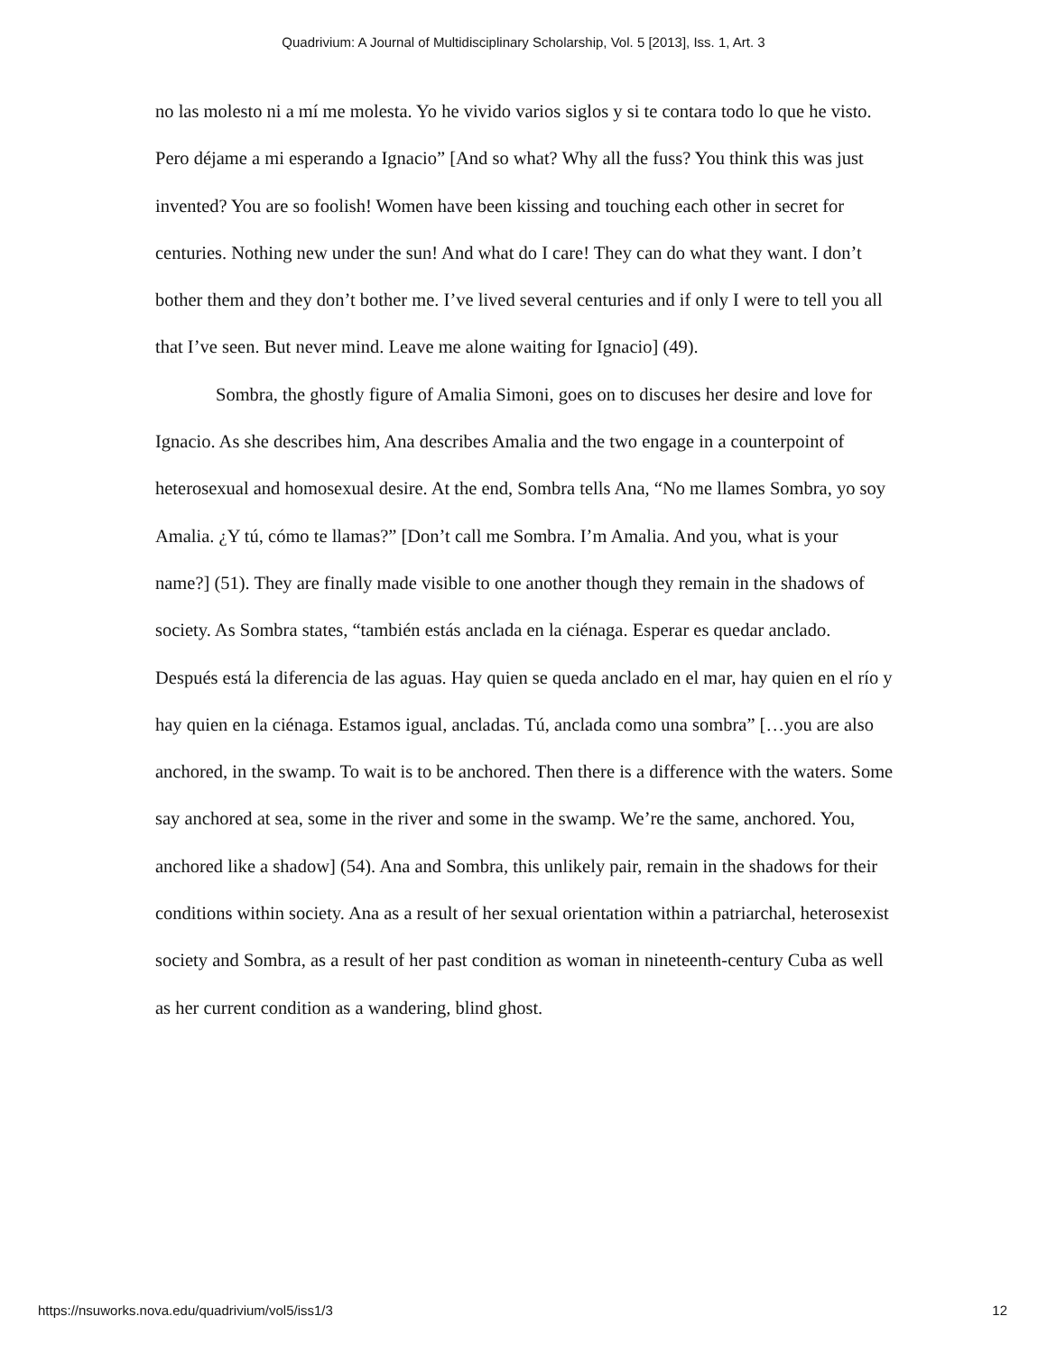Quadrivium: A Journal of Multidisciplinary Scholarship, Vol. 5 [2013], Iss. 1, Art. 3
no las molesto ni a mí me molesta. Yo he vivido varios siglos y si te contara todo lo que he visto. Pero déjame a mi esperando a Ignacio” [And so what? Why all the fuss? You think this was just invented? You are so foolish! Women have been kissing and touching each other in secret for centuries. Nothing new under the sun! And what do I care! They can do what they want. I don’t bother them and they don’t bother me. I’ve lived several centuries and if only I were to tell you all that I’ve seen. But never mind. Leave me alone waiting for Ignacio] (49).
Sombra, the ghostly figure of Amalia Simoni, goes on to discuses her desire and love for Ignacio. As she describes him, Ana describes Amalia and the two engage in a counterpoint of heterosexual and homosexual desire. At the end, Sombra tells Ana, “No me llames Sombra, yo soy Amalia. ¿Y tú, cómo te llamas?” [Don’t call me Sombra. I’m Amalia. And you, what is your name?] (51). They are finally made visible to one another though they remain in the shadows of society. As Sombra states, “también estás anclada en la ciénaga. Esperar es quedar anclado. Después está la diferencia de las aguas. Hay quien se queda anclado en el mar, hay quien en el río y hay quien en la ciénaga. Estamos igual, ancladas. Tú, anclada como una sombra” […you are also anchored, in the swamp. To wait is to be anchored. Then there is a difference with the waters. Some say anchored at sea, some in the river and some in the swamp. We’re the same, anchored. You, anchored like a shadow] (54). Ana and Sombra, this unlikely pair, remain in the shadows for their conditions within society. Ana as a result of her sexual orientation within a patriarchal, heterosexist society and Sombra, as a result of her past condition as woman in nineteenth-century Cuba as well as her current condition as a wandering, blind ghost.
https://nsuworks.nova.edu/quadrivium/vol5/iss1/3 12